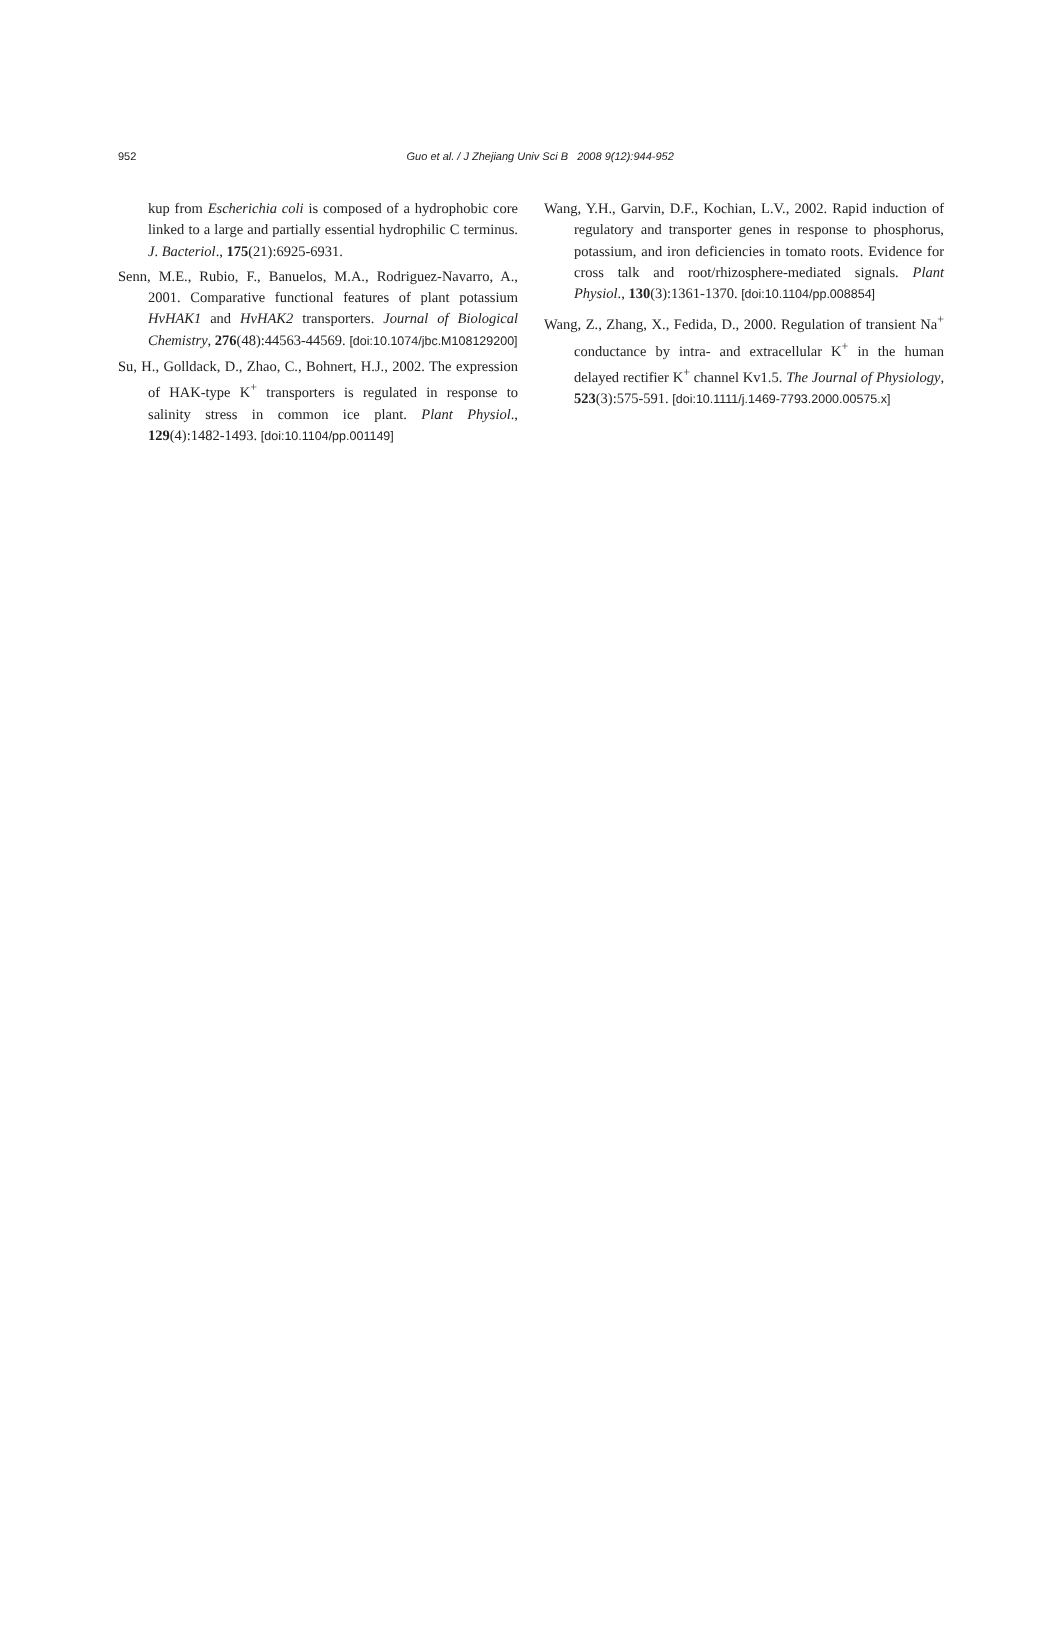952
Guo et al. / J Zhejiang Univ Sci B 2008 9(12):944-952
kup from Escherichia coli is composed of a hydrophobic core linked to a large and partially essential hydrophilic C terminus. J. Bacteriol., 175(21):6925-6931.
Senn, M.E., Rubio, F., Banuelos, M.A., Rodriguez-Navarro, A., 2001. Comparative functional features of plant potassium HvHAK1 and HvHAK2 transporters. Journal of Biological Chemistry, 276(48):44563-44569. [doi:10.1074/jbc.M108129200]
Su, H., Golldack, D., Zhao, C., Bohnert, H.J., 2002. The expression of HAK-type K<sup>+</sup> transporters is regulated in response to salinity stress in common ice plant. Plant Physiol., 129(4):1482-1493. [doi:10.1104/pp.001149]
Wang, Y.H., Garvin, D.F., Kochian, L.V., 2002. Rapid induction of regulatory and transporter genes in response to phosphorus, potassium, and iron deficiencies in tomato roots. Evidence for cross talk and root/rhizosphere-mediated signals. Plant Physiol., 130(3):1361-1370. [doi:10.1104/pp.008854]
Wang, Z., Zhang, X., Fedida, D., 2000. Regulation of transient Na<sup>+</sup> conductance by intra- and extracellular K<sup>+</sup> in the human delayed rectifier K<sup>+</sup> channel Kv1.5. The Journal of Physiology, 523(3):575-591. [doi:10.1111/j.1469-7793.2000.00575.x]